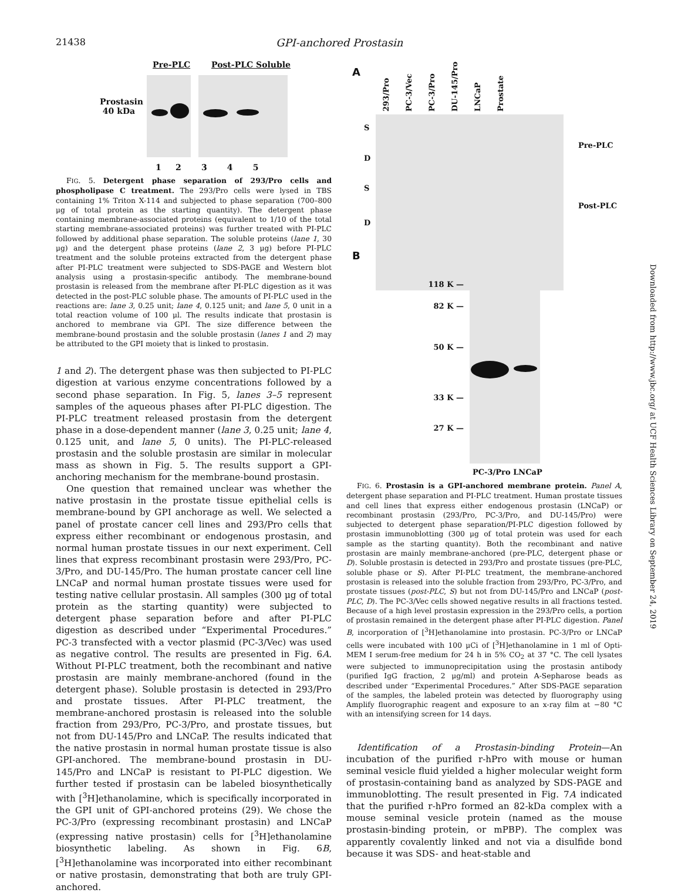21438 GPI-anchored Prostasin
Pre-PLC Post-PLC Soluble
Prostasin
40 kDa
1 2 3 4 5
FIG. 5. Detergent phase separation of 293/Pro cells and phospholipase C treatment. The 293/Pro cells were lysed in TBS containing 1% Triton X-114 and subjected to phase separation (700–800 μg of total protein as the starting quantity). The detergent phase containing membrane-associated proteins (equivalent to 1/10 of the total starting membrane-associated proteins) was further treated with PI-PLC followed by additional phase separation. The soluble proteins (lane 1, 30 μg) and the detergent phase proteins (lane 2, 3 μg) before PI-PLC treatment and the soluble proteins extracted from the detergent phase after PI-PLC treatment were subjected to SDS-PAGE and Western blot analysis using a prostasin-specific antibody. The membrane-bound prostasin is released from the membrane after PI-PLC digestion as it was detected in the post-PLC soluble phase. The amounts of PI-PLC used in the reactions are: lane 3, 0.25 unit; lane 4, 0.125 unit; and lane 5, 0 unit in a total reaction volume of 100 μl. The results indicate that prostasin is anchored to membrane via GPI. The size difference between the membrane-bound prostasin and the soluble prostasin (lanes 1 and 2) may be attributed to the GPI moiety that is linked to prostasin.
1 and 2). The detergent phase was then subjected to PI-PLC digestion at various enzyme concentrations followed by a second phase separation. In Fig. 5, lanes 3–5 represent samples of the aqueous phases after PI-PLC digestion. The PI-PLC treatment released prostasin from the detergent phase in a dose-dependent manner (lane 3, 0.25 unit; lane 4, 0.125 unit, and lane 5, 0 units). The PI-PLC-released prostasin and the soluble prostasin are similar in molecular mass as shown in Fig. 5. The results support a GPI-anchoring mechanism for the membrane-bound prostasin.
One question that remained unclear was whether the native prostasin in the prostate tissue epithelial cells is membrane-bound by GPI anchorage as well. We selected a panel of prostate cancer cell lines and 293/Pro cells that express either recombinant or endogenous prostasin, and normal human prostate tissues in our next experiment. Cell lines that express recombinant prostasin were 293/Pro, PC-3/Pro, and DU-145/Pro. The human prostate cancer cell line LNCaP and normal human prostate tissues were used for testing native cellular prostasin. All samples (300 μg of total protein as the starting quantity) were subjected to detergent phase separation before and after PI-PLC digestion as described under “Experimental Procedures.” PC-3 transfected with a vector plasmid (PC-3/Vec) was used as negative control. The results are presented in Fig. 6A. Without PI-PLC treatment, both the recombinant and native prostasin are mainly membrane-anchored (found in the detergent phase). Soluble prostasin is detected in 293/Pro and prostate tissues. After PI-PLC treatment, the membrane-anchored prostasin is released into the soluble fraction from 293/Pro, PC-3/Pro, and prostate tissues, but not from DU-145/Pro and LNCaP. The results indicated that the native prostasin in normal human prostate tissue is also GPI-anchored. The membrane-bound prostasin in DU-145/Pro and LNCaP is resistant to PI-PLC digestion. We further tested if prostasin can be labeled biosynthetically with [<sup>3</sup>H]ethanolamine, which is specifically incorporated in the GPI unit of GPI-anchored proteins (29). We chose the PC-3/Pro (expressing recombinant prostasin) and LNCaP (expressing native prostasin) cells for [<sup>3</sup>H]ethanolamine biosynthetic labeling. As shown in Fig. 6B, [<sup>3</sup>H]ethanolamine was incorporated into either recombinant or native prostasin, demonstrating that both are truly GPI-anchored.
A
293/Pro PC-3/Vec PC-3/Pro DU-145/Pro LNCaP Prostate
S
D
S
D
Pre-PLC
Post-PLC
B
118 K —
82 K —
50 K —
33 K —
27 K —
PC-3/Pro LNCaP
FIG. 6. Prostasin is a GPI-anchored membrane protein. Panel A, detergent phase separation and PI-PLC treatment. Human prostate tissues and cell lines that express either endogenous prostasin (LNCaP) or recombinant prostasin (293/Pro, PC-3/Pro, and DU-145/Pro) were subjected to detergent phase separation/PI-PLC digestion followed by prostasin immunoblotting (300 μg of total protein was used for each sample as the starting quantity). Both the recombinant and native prostasin are mainly membrane-anchored (pre-PLC, detergent phase or D). Soluble prostasin is detected in 293/Pro and prostate tissues (pre-PLC, soluble phase or S). After PI-PLC treatment, the membrane-anchored prostasin is released into the soluble fraction from 293/Pro, PC-3/Pro, and prostate tissues (post-PLC, S) but not from DU-145/Pro and LNCaP (post-PLC, D). The PC-3/Vec cells showed negative results in all fractions tested. Because of a high level prostasin expression in the 293/Pro cells, a portion of prostasin remained in the detergent phase after PI-PLC digestion. Panel B, incorporation of [<sup>3</sup>H]ethanolamine into prostasin. PC-3/Pro or LNCaP cells were incubated with 100 μCi of [<sup>3</sup>H]ethanolamine in 1 ml of Opti-MEM I serum-free medium for 24 h in 5% CO<sub>2</sub> at 37 °C. The cell lysates were subjected to immunoprecipitation using the prostasin antibody (purified IgG fraction, 2 μg/ml) and protein A-Sepharose beads as described under “Experimental Procedures.” After SDS-PAGE separation of the samples, the labeled protein was detected by fluorography using Amplify fluorographic reagent and exposure to an x-ray film at −80 °C with an intensifying screen for 14 days.
Identification of a Prostasin-binding Protein—An incubation of the purified r-hPro with mouse or human seminal vesicle fluid yielded a higher molecular weight form of prostasin-containing band as analyzed by SDS-PAGE and immunoblotting. The result presented in Fig. 7A indicated that the purified r-hPro formed an 82-kDa complex with a mouse seminal vesicle protein (named as the mouse prostasin-binding protein, or mPBP). The complex was apparently covalently linked and not via a disulfide bond because it was SDS- and heat-stable and
Downloaded from http://www.jbc.org/ at UCF Health Sciences Library on September 24, 2019